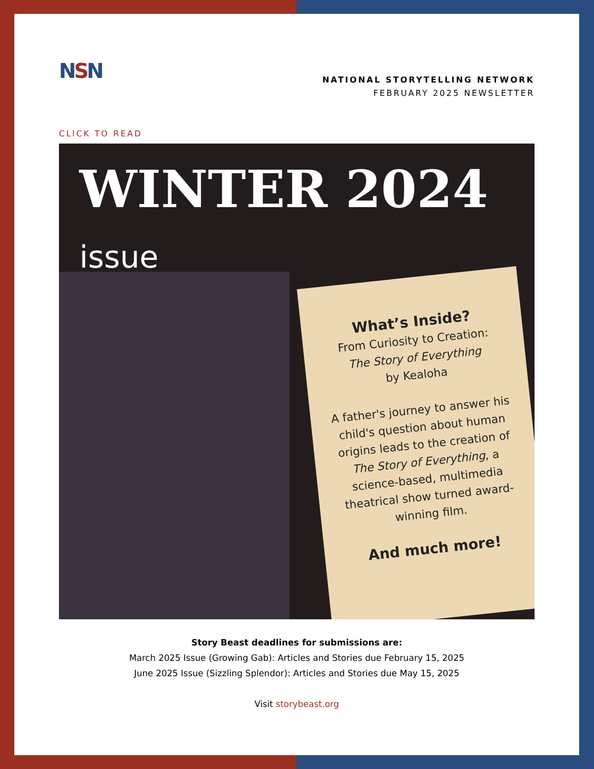NSN
NATIONAL STORYTELLING NETWORK
FEBRUARY 2025 NEWSLETTER
CLICK TO READ
WINTER 2024 issue
What’s Inside?
From Curiosity to Creation:
The Story of Everything
by Kealoha
A father's journey to answer his child's question about human origins leads to the creation of The Story of Everything, a science-based, multimedia theatrical show turned award-winning film.
And much more!
Story Beast deadlines for submissions are:
March 2025 Issue (Growing Gab): Articles and Stories due February 15, 2025
June 2025 Issue (Sizzling Splendor): Articles and Stories due May 15, 2025
Visit storybeast.org